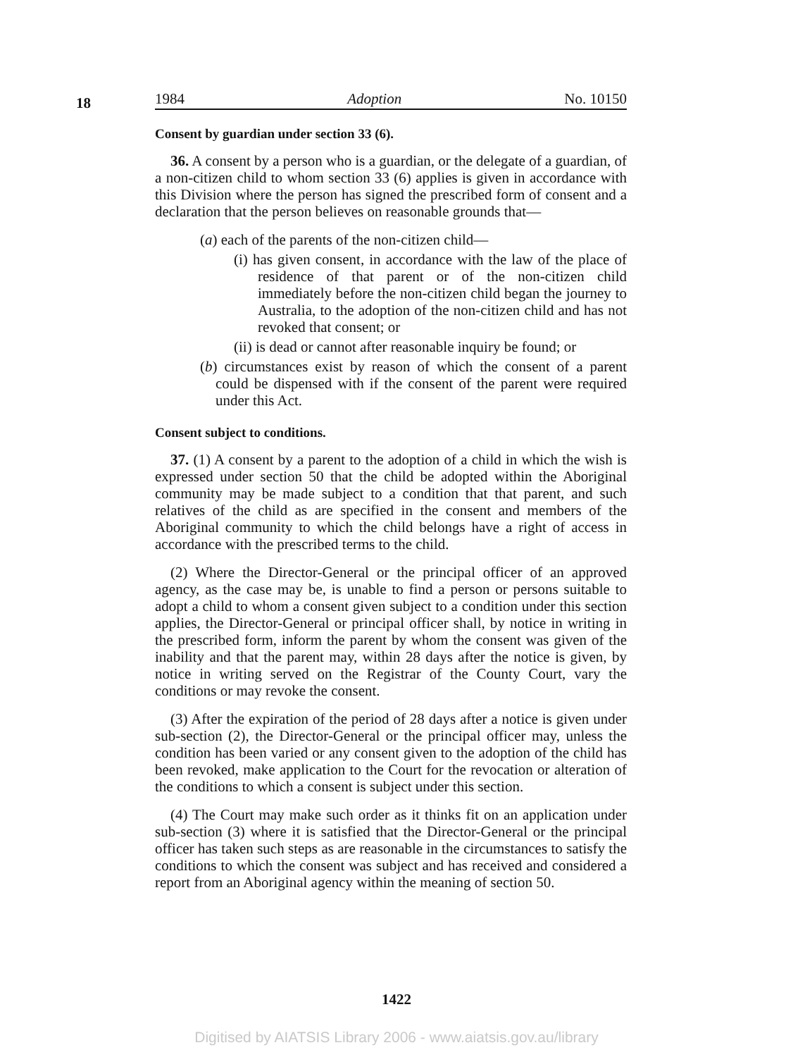18
1984 Adoption No. 10150
Consent by guardian under section 33 (6).
36. A consent by a person who is a guardian, or the delegate of a guardian, of a non-citizen child to whom section 33 (6) applies is given in accordance with this Division where the person has signed the prescribed form of consent and a declaration that the person believes on reasonable grounds that—
(a) each of the parents of the non-citizen child—
(i) has given consent, in accordance with the law of the place of residence of that parent or of the non-citizen child immediately before the non-citizen child began the journey to Australia, to the adoption of the non-citizen child and has not revoked that consent; or
(ii) is dead or cannot after reasonable inquiry be found; or
(b) circumstances exist by reason of which the consent of a parent could be dispensed with if the consent of the parent were required under this Act.
Consent subject to conditions.
37. (1) A consent by a parent to the adoption of a child in which the wish is expressed under section 50 that the child be adopted within the Aboriginal community may be made subject to a condition that that parent, and such relatives of the child as are specified in the consent and members of the Aboriginal community to which the child belongs have a right of access in accordance with the prescribed terms to the child.
(2) Where the Director-General or the principal officer of an approved agency, as the case may be, is unable to find a person or persons suitable to adopt a child to whom a consent given subject to a condition under this section applies, the Director-General or principal officer shall, by notice in writing in the prescribed form, inform the parent by whom the consent was given of the inability and that the parent may, within 28 days after the notice is given, by notice in writing served on the Registrar of the County Court, vary the conditions or may revoke the consent.
(3) After the expiration of the period of 28 days after a notice is given under sub-section (2), the Director-General or the principal officer may, unless the condition has been varied or any consent given to the adoption of the child has been revoked, make application to the Court for the revocation or alteration of the conditions to which a consent is subject under this section.
(4) The Court may make such order as it thinks fit on an application under sub-section (3) where it is satisfied that the Director-General or the principal officer has taken such steps as are reasonable in the circumstances to satisfy the conditions to which the consent was subject and has received and considered a report from an Aboriginal agency within the meaning of section 50.
1422
Digitised by AIATSIS Library 2006 - www.aiatsis.gov.au/library